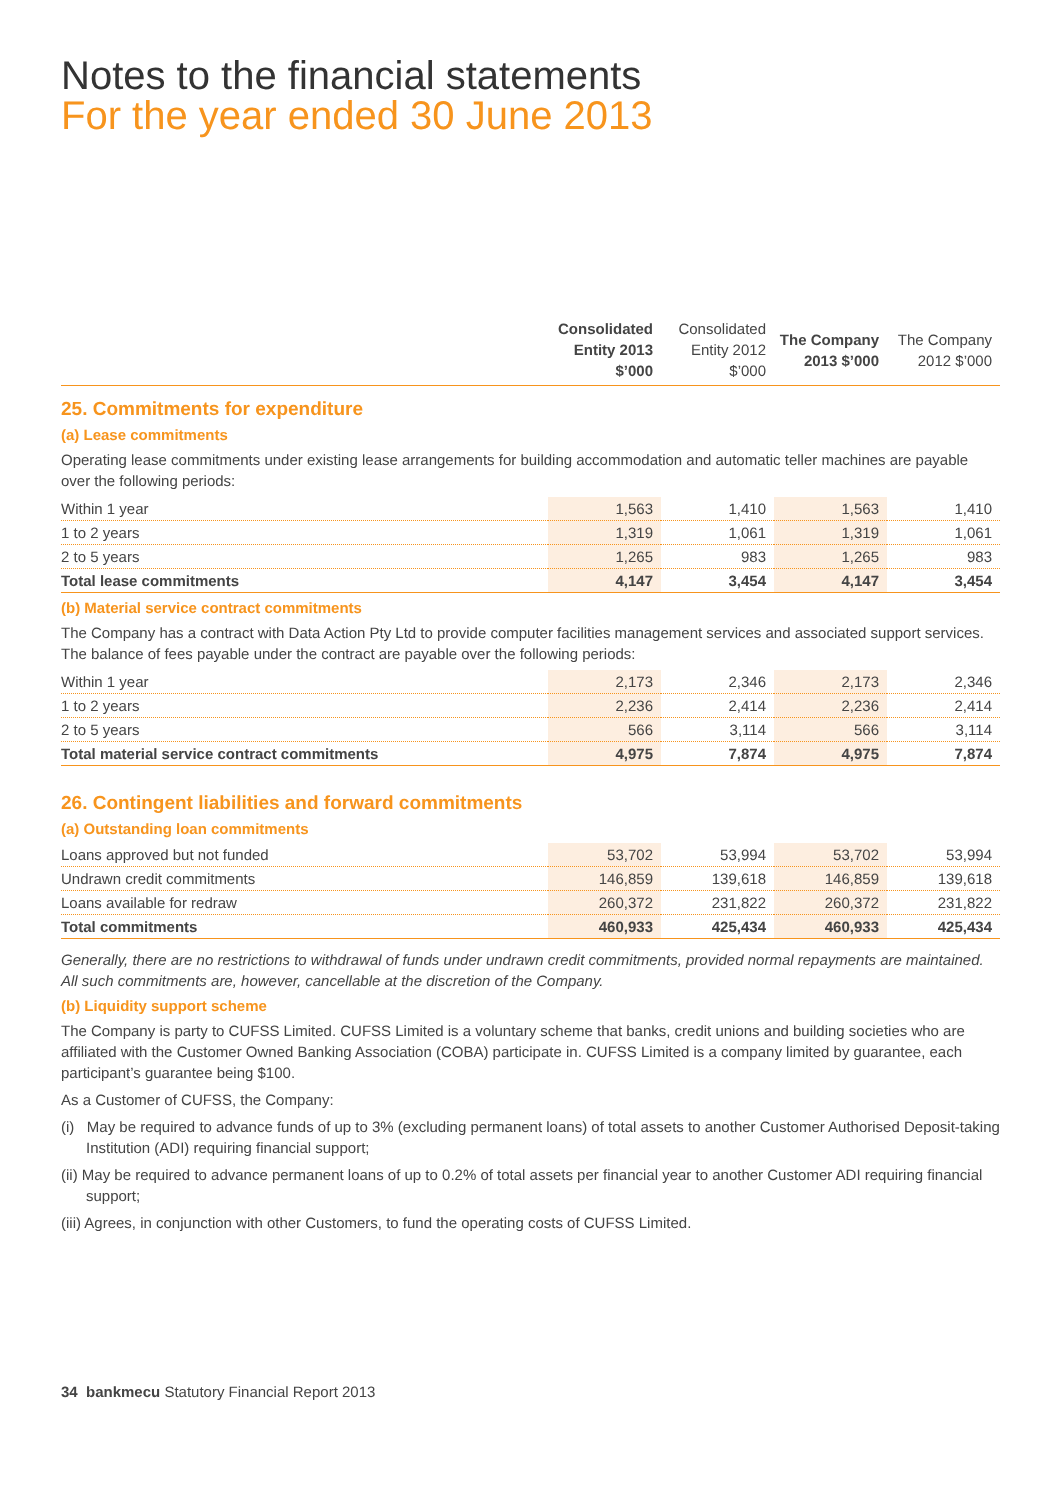Notes to the financial statements
For the year ended 30 June 2013
| | Consolidated Entity 2013 $’000 | Consolidated Entity 2012 $’000 | The Company 2013 $’000 | The Company 2012 $’000 |
| --- | --- | --- | --- | --- |
25. Commitments for expenditure
(a) Lease commitments
Operating lease commitments under existing lease arrangements for building accommodation and automatic teller machines are payable over the following periods:
| Within 1 year | 1,563 | 1,410 | 1,563 | 1,410 |
| 1 to 2 years | 1,319 | 1,061 | 1,319 | 1,061 |
| 2 to 5 years | 1,265 | 983 | 1,265 | 983 |
| Total lease commitments | 4,147 | 3,454 | 4,147 | 3,454 |
(b) Material service contract commitments
The Company has a contract with Data Action Pty Ltd to provide computer facilities management services and associated support services. The balance of fees payable under the contract are payable over the following periods:
| Within 1 year | 2,173 | 2,346 | 2,173 | 2,346 |
| 1 to 2 years | 2,236 | 2,414 | 2,236 | 2,414 |
| 2 to 5 years | 566 | 3,114 | 566 | 3,114 |
| Total material service contract commitments | 4,975 | 7,874 | 4,975 | 7,874 |
26. Contingent liabilities and forward commitments
(a) Outstanding loan commitments
| Loans approved but not funded | 53,702 | 53,994 | 53,702 | 53,994 |
| Undrawn credit commitments | 146,859 | 139,618 | 146,859 | 139,618 |
| Loans available for redraw | 260,372 | 231,822 | 260,372 | 231,822 |
| Total commitments | 460,933 | 425,434 | 460,933 | 425,434 |
Generally, there are no restrictions to withdrawal of funds under undrawn credit commitments, provided normal repayments are maintained. All such commitments are, however, cancellable at the discretion of the Company.
(b) Liquidity support scheme
The Company is party to CUFSS Limited. CUFSS Limited is a voluntary scheme that banks, credit unions and building societies who are affiliated with the Customer Owned Banking Association (COBA) participate in. CUFSS Limited is a company limited by guarantee, each participant’s guarantee being $100.
As a Customer of CUFSS, the Company:
(i) May be required to advance funds of up to 3% (excluding permanent loans) of total assets to another Customer Authorised Deposit-taking Institution (ADI) requiring financial support;
(ii) May be required to advance permanent loans of up to 0.2% of total assets per financial year to another Customer ADI requiring financial support;
(iii) Agrees, in conjunction with other Customers, to fund the operating costs of CUFSS Limited.
34 bankmecu Statutory Financial Report 2013